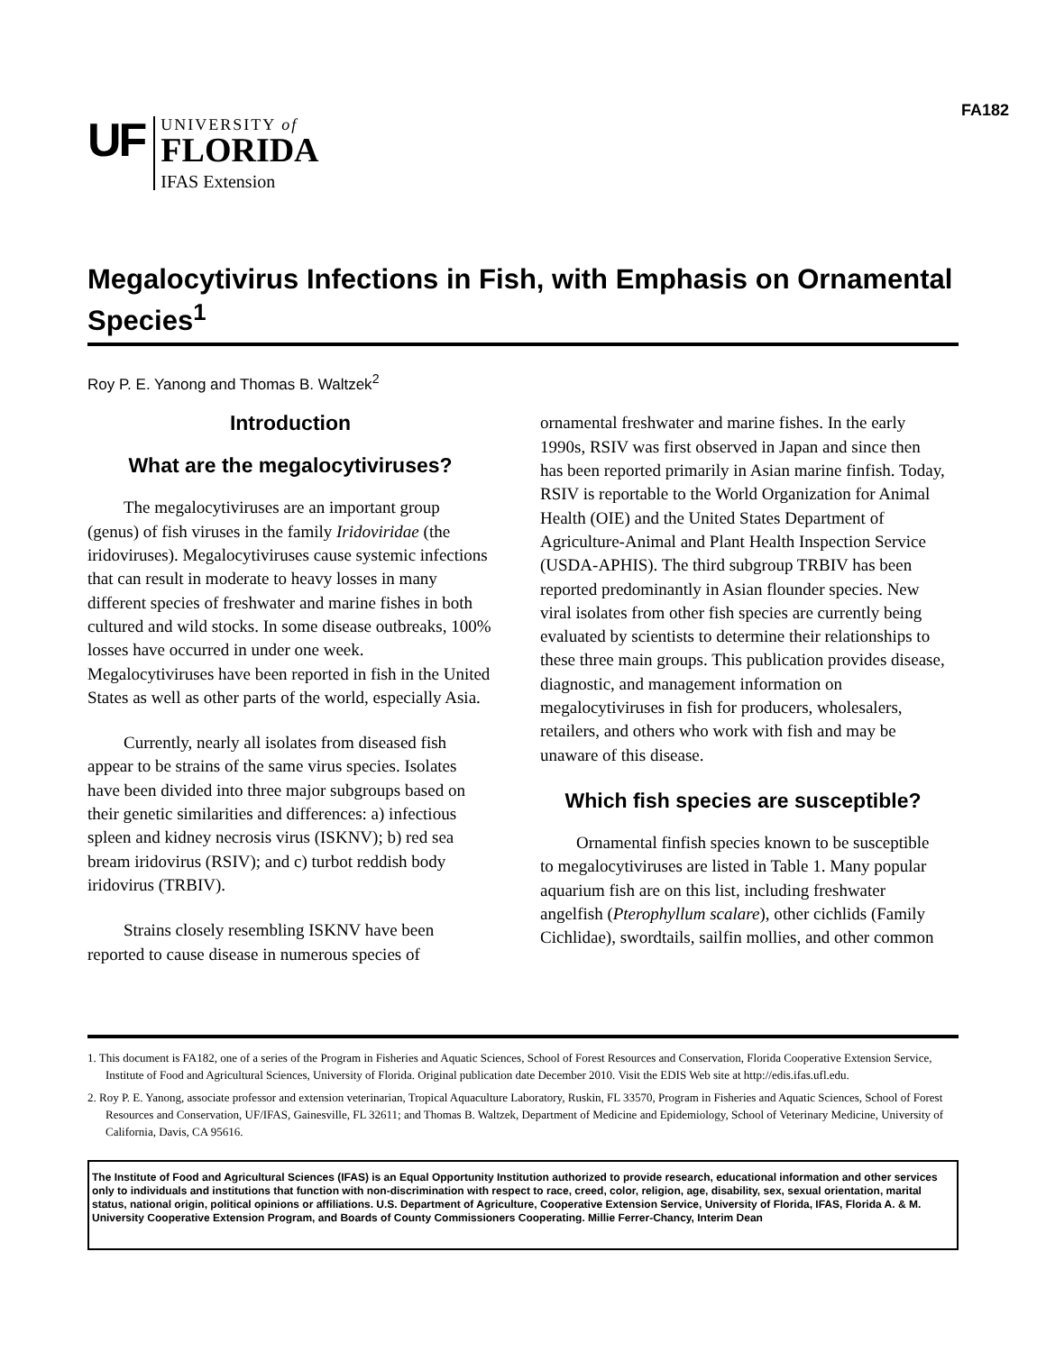FA182
UF
UNIVERSITY of
FLORIDA
IFAS Extension
Megalocytivirus Infections in Fish, with Emphasis on Ornamental Species<sup>1</sup>
Roy P. E. Yanong and Thomas B. Waltzek<sup>2</sup>
Introduction
What are the megalocytiviruses?
The megalocytiviruses are an important group (genus) of fish viruses in the family Iridoviridae (the iridoviruses). Megalocytiviruses cause systemic infections that can result in moderate to heavy losses in many different species of freshwater and marine fishes in both cultured and wild stocks. In some disease outbreaks, 100% losses have occurred in under one week. Megalocytiviruses have been reported in fish in the United States as well as other parts of the world, especially Asia.
Currently, nearly all isolates from diseased fish appear to be strains of the same virus species. Isolates have been divided into three major subgroups based on their genetic similarities and differences: a) infectious spleen and kidney necrosis virus (ISKNV); b) red sea bream iridovirus (RSIV); and c) turbot reddish body iridovirus (TRBIV).
Strains closely resembling ISKNV have been reported to cause disease in numerous species of
ornamental freshwater and marine fishes. In the early 1990s, RSIV was first observed in Japan and since then has been reported primarily in Asian marine finfish. Today, RSIV is reportable to the World Organization for Animal Health (OIE) and the United States Department of Agriculture-Animal and Plant Health Inspection Service (USDA-APHIS). The third subgroup TRBIV has been reported predominantly in Asian flounder species. New viral isolates from other fish species are currently being evaluated by scientists to determine their relationships to these three main groups. This publication provides disease, diagnostic, and management information on megalocytiviruses in fish for producers, wholesalers, retailers, and others who work with fish and may be unaware of this disease.
Which fish species are susceptible?
Ornamental finfish species known to be susceptible to megalocytiviruses are listed in Table 1. Many popular aquarium fish are on this list, including freshwater angelfish (Pterophyllum scalare), other cichlids (Family Cichlidae), swordtails, sailfin mollies, and other common
1. This document is FA182, one of a series of the Program in Fisheries and Aquatic Sciences, School of Forest Resources and Conservation, Florida Cooperative Extension Service, Institute of Food and Agricultural Sciences, University of Florida. Original publication date December 2010. Visit the EDIS Web site at http://edis.ifas.ufl.edu.
2. Roy P. E. Yanong, associate professor and extension veterinarian, Tropical Aquaculture Laboratory, Ruskin, FL 33570, Program in Fisheries and Aquatic Sciences, School of Forest Resources and Conservation, UF/IFAS, Gainesville, FL 32611; and Thomas B. Waltzek, Department of Medicine and Epidemiology, School of Veterinary Medicine, University of California, Davis, CA 95616.
The Institute of Food and Agricultural Sciences (IFAS) is an Equal Opportunity Institution authorized to provide research, educational information and other services only to individuals and institutions that function with non-discrimination with respect to race, creed, color, religion, age, disability, sex, sexual orientation, marital status, national origin, political opinions or affiliations. U.S. Department of Agriculture, Cooperative Extension Service, University of Florida, IFAS, Florida A. & M. University Cooperative Extension Program, and Boards of County Commissioners Cooperating. Millie Ferrer-Chancy, Interim Dean